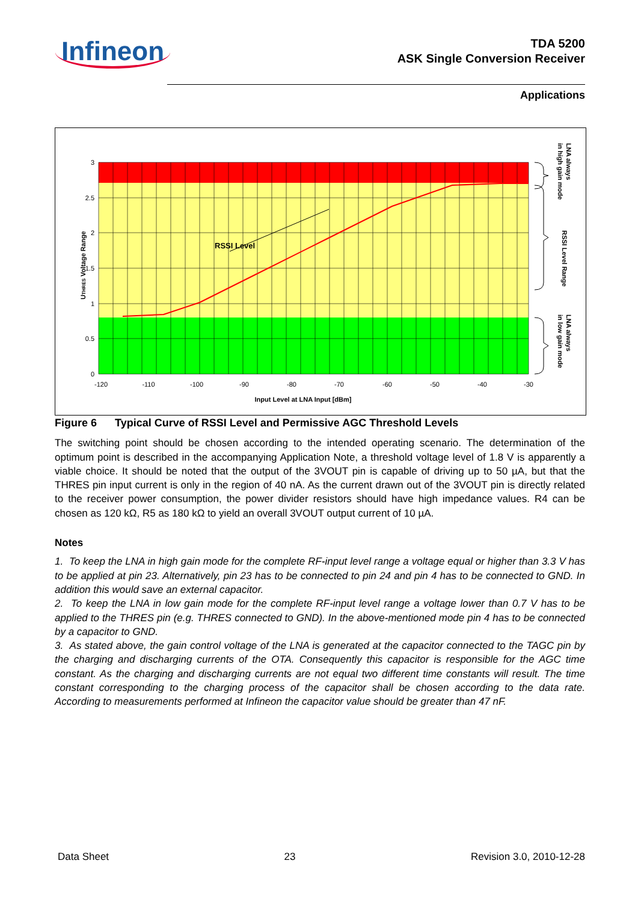Infineon
TDA 5200
ASK Single Conversion Receiver
Applications
RSSI Level
3
2.5
2
1.5
1
0.5
0
-120
-110
-100
-90
-80
-70
-60
-50
-40
-30
Input Level at LNA Input [dBm]
UTHRES Voltage Range
LNA always
in high gain mode
RSSI Level Range
LNA always
in low gain mode
Figure 6 Typical Curve of RSSI Level and Permissive AGC Threshold Levels
The switching point should be chosen according to the intended operating scenario. The determination of the optimum point is described in the accompanying Application Note, a threshold voltage level of 1.8 V is apparently a viable choice. It should be noted that the output of the 3VOUT pin is capable of driving up to 50 µA, but that the THRES pin input current is only in the region of 40 nA. As the current drawn out of the 3VOUT pin is directly related to the receiver power consumption, the power divider resistors should have high impedance values. R4 can be chosen as 120 kΩ, R5 as 180 kΩ to yield an overall 3VOUT output current of 10 µA.
Notes
1. To keep the LNA in high gain mode for the complete RF-input level range a voltage equal or higher than 3.3 V has to be applied at pin 23. Alternatively, pin 23 has to be connected to pin 24 and pin 4 has to be connected to GND. In addition this would save an external capacitor.
2. To keep the LNA in low gain mode for the complete RF-input level range a voltage lower than 0.7 V has to be applied to the THRES pin (e.g. THRES connected to GND). In the above-mentioned mode pin 4 has to be connected by a capacitor to GND.
3. As stated above, the gain control voltage of the LNA is generated at the capacitor connected to the TAGC pin by the charging and discharging currents of the OTA. Consequently this capacitor is responsible for the AGC time constant. As the charging and discharging currents are not equal two different time constants will result. The time constant corresponding to the charging process of the capacitor shall be chosen according to the data rate. According to measurements performed at Infineon the capacitor value should be greater than 47 nF.
Data Sheet 23 Revision 3.0, 2010-12-28